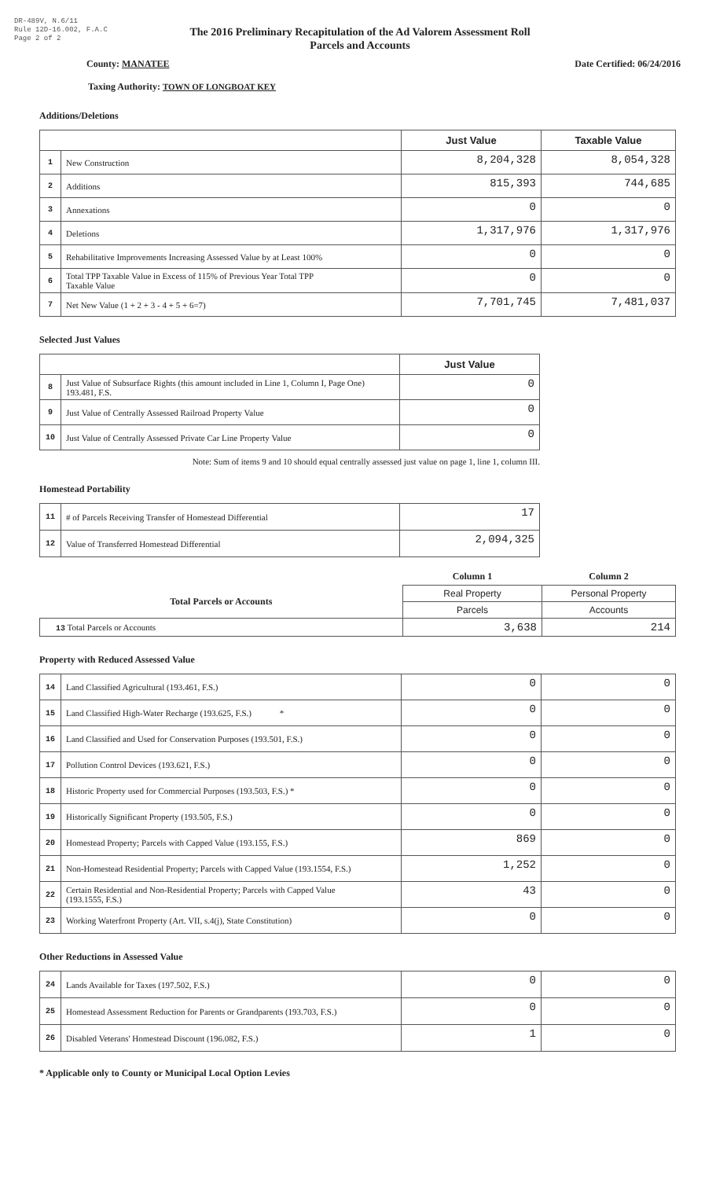DR-489V, N.6/11
Rule 12D-16.002, F.A.C
Page 2 of 2
The 2016 Preliminary Recapitulation of the Ad Valorem Assessment Roll
Parcels and Accounts
County: MANATEE Date Certified: 06/24/2016
Taxing Authority: TOWN OF LONGBOAT KEY
Additions/Deletions
| | | Just Value | Taxable Value |
| 1 | New Construction | 8,204,328 | 8,054,328 |
| 2 | Additions | 815,393 | 744,685 |
| 3 | Annexations | 0 | 0 |
| 4 | Deletions | 1,317,976 | 1,317,976 |
| 5 | Rehabilitative Improvements Increasing Assessed Value by at Least 100% | 0 | 0 |
| 6 | Total TPP Taxable Value in Excess of 115% of Previous Year Total TPP Taxable Value | 0 | 0 |
| 7 | Net New Value (1 + 2 + 3 - 4 + 5 + 6=7) | 7,701,745 | 7,481,037 |
Selected Just Values
| | | Just Value |
| 8 | Just Value of Subsurface Rights (this amount included in Line 1, Column I, Page One) 193.481, F.S. | 0 |
| 9 | Just Value of Centrally Assessed Railroad Property Value | 0 |
| 10 | Just Value of Centrally Assessed Private Car Line Property Value | 0 |
Note: Sum of items 9 and 10 should equal centrally assessed just value on page 1, line 1, column III.
Homestead Portability
| 11 | # of Parcels Receiving Transfer of Homestead Differential | 17 |
| 12 | Value of Transferred Homestead Differential | 2,094,325 |
| | Column 1 | Column 2 |
| Total Parcels or Accounts | Real Property | Personal Property |
| | Parcels | Accounts |
| 13 Total Parcels or Accounts | 3,638 | 214 |
Property with Reduced Assessed Value
| 14 | Land Classified Agricultural (193.461, F.S.) | 0 | 0 |
| 15 | Land Classified High-Water Recharge (193.625, F.S.) * | 0 | 0 |
| 16 | Land Classified and Used for Conservation Purposes (193.501, F.S.) | 0 | 0 |
| 17 | Pollution Control Devices (193.621, F.S.) | 0 | 0 |
| 18 | Historic Property used for Commercial Purposes (193.503, F.S.) * | 0 | 0 |
| 19 | Historically Significant Property (193.505, F.S.) | 0 | 0 |
| 20 | Homestead Property; Parcels with Capped Value (193.155, F.S.) | 869 | 0 |
| 21 | Non-Homestead Residential Property; Parcels with Capped Value (193.1554, F.S.) | 1,252 | 0 |
| 22 | Certain Residential and Non-Residential Property; Parcels with Capped Value (193.1555, F.S.) | 43 | 0 |
| 23 | Working Waterfront Property (Art. VII, s.4(j), State Constitution) | 0 | 0 |
Other Reductions in Assessed Value
| 24 | Lands Available for Taxes (197.502, F.S.) | 0 | 0 |
| 25 | Homestead Assessment Reduction for Parents or Grandparents (193.703, F.S.) | 0 | 0 |
| 26 | Disabled Veterans' Homestead Discount (196.082, F.S.) | 1 | 0 |
* Applicable only to County or Municipal Local Option Levies